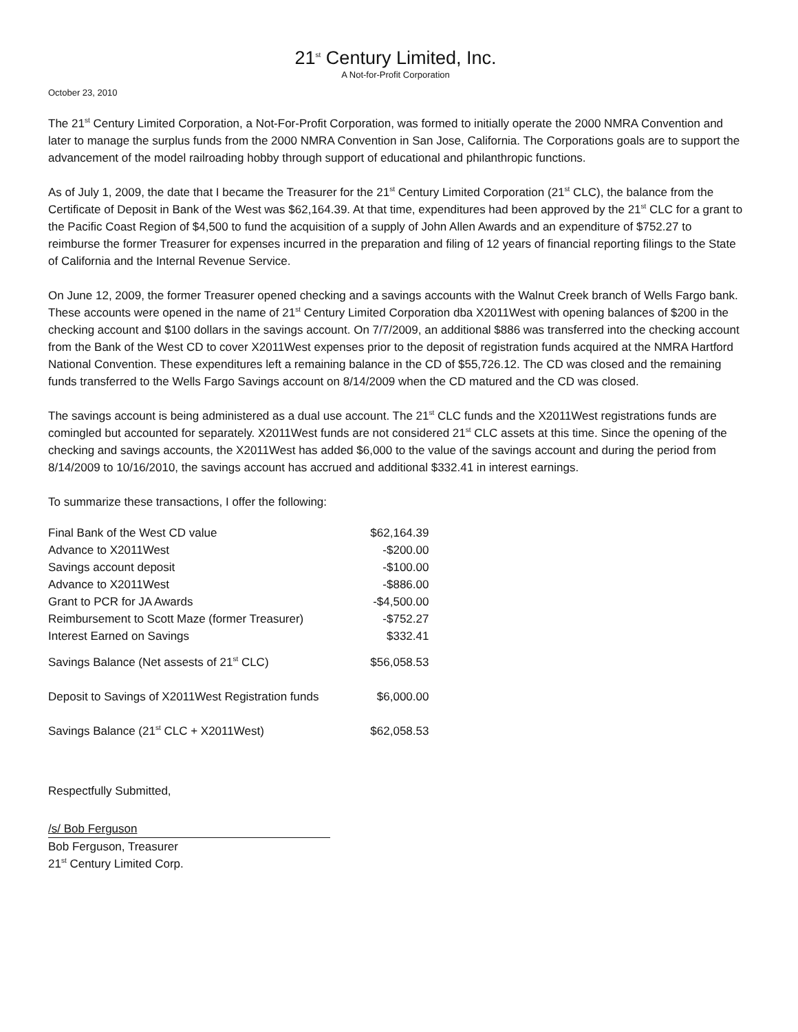21<sup>st</sup> Century Limited, Inc.
A Not-for-Profit Corporation
October 23, 2010
The 21<sup>st</sup> Century Limited Corporation, a Not-For-Profit Corporation, was formed to initially operate the 2000 NMRA Convention and later to manage the surplus funds from the 2000 NMRA Convention in San Jose, California. The Corporations goals are to support the advancement of the model railroading hobby through support of educational and philanthropic functions.
As of July 1, 2009, the date that I became the Treasurer for the 21<sup>st</sup> Century Limited Corporation (21<sup>st</sup> CLC), the balance from the Certificate of Deposit in Bank of the West was $62,164.39. At that time, expenditures had been approved by the 21<sup>st</sup> CLC for a grant to the Pacific Coast Region of $4,500 to fund the acquisition of a supply of John Allen Awards and an expenditure of $752.27 to reimburse the former Treasurer for expenses incurred in the preparation and filing of 12 years of financial reporting filings to the State of California and the Internal Revenue Service.
On June 12, 2009, the former Treasurer opened checking and a savings accounts with the Walnut Creek branch of Wells Fargo bank. These accounts were opened in the name of 21<sup>st</sup> Century Limited Corporation dba X2011West with opening balances of $200 in the checking account and $100 dollars in the savings account. On 7/7/2009, an additional $886 was transferred into the checking account from the Bank of the West CD to cover X2011West expenses prior to the deposit of registration funds acquired at the NMRA Hartford National Convention. These expenditures left a remaining balance in the CD of $55,726.12. The CD was closed and the remaining funds transferred to the Wells Fargo Savings account on 8/14/2009 when the CD matured and the CD was closed.
The savings account is being administered as a dual use account. The 21<sup>st</sup> CLC funds and the X2011West registrations funds are comingled but accounted for separately. X2011West funds are not considered 21<sup>st</sup> CLC assets at this time. Since the opening of the checking and savings accounts, the X2011West has added $6,000 to the value of the savings account and during the period from 8/14/2009 to 10/16/2010, the savings account has accrued and additional $332.41 in interest earnings.
To summarize these transactions, I offer the following:
| Final Bank of the West CD value | $62,164.39 |
| Advance to X2011West | -$200.00 |
| Savings account deposit | -$100.00 |
| Advance to X2011West | -$886.00 |
| Grant to PCR for JA Awards | -$4,500.00 |
| Reimbursement to Scott Maze (former Treasurer) | -$752.27 |
| Interest Earned on Savings | $332.41 |
| Savings Balance (Net assests of 21<sup>st</sup> CLC) | $56,058.53 |
| Deposit to Savings of X2011West Registration funds | $6,000.00 |
| Savings Balance (21<sup>st</sup> CLC + X2011West) | $62,058.53 |
Respectfully Submitted,
/s/ Bob Ferguson
Bob Ferguson, Treasurer
21<sup>st</sup> Century Limited Corp.